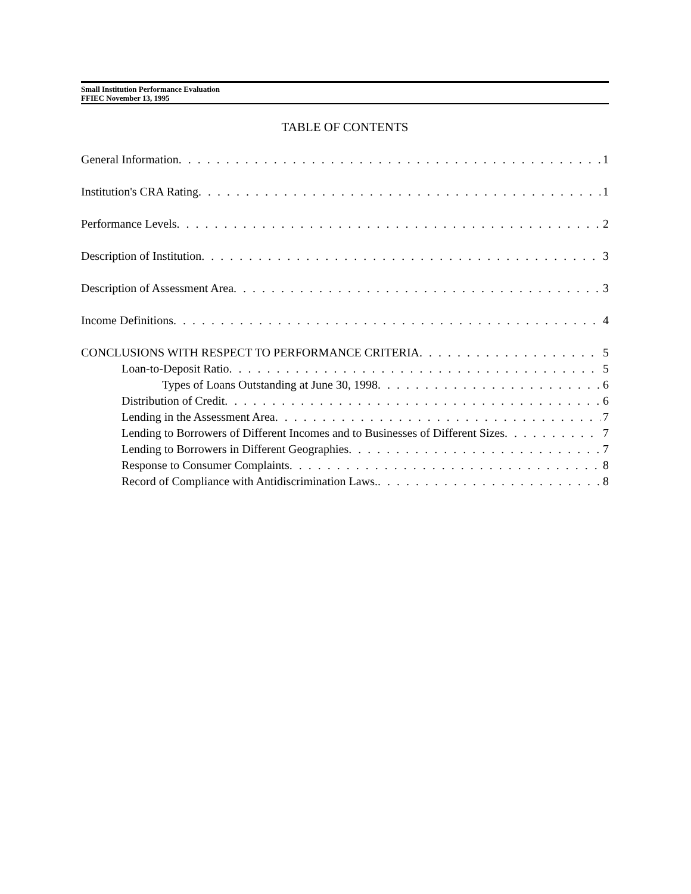Small Institution Performance Evaluation
FFIEC November 13, 1995
TABLE OF CONTENTS
General Information 1
Institution's CRA Rating 1
Performance Levels 2
Description of Institution 3
Description of Assessment Area 3
Income Definitions 4
CONCLUSIONS WITH RESPECT TO PERFORMANCE CRITERIA 5
Loan-to-Deposit Ratio 5
Types of Loans Outstanding at June 30, 1998 6
Distribution of Credit 6
Lending in the Assessment Area 7
Lending to Borrowers of Different Incomes and to Businesses of Different Sizes 7
Lending to Borrowers in Different Geographies 7
Response to Consumer Complaints 8
Record of Compliance with Antidiscrimination Laws. 8